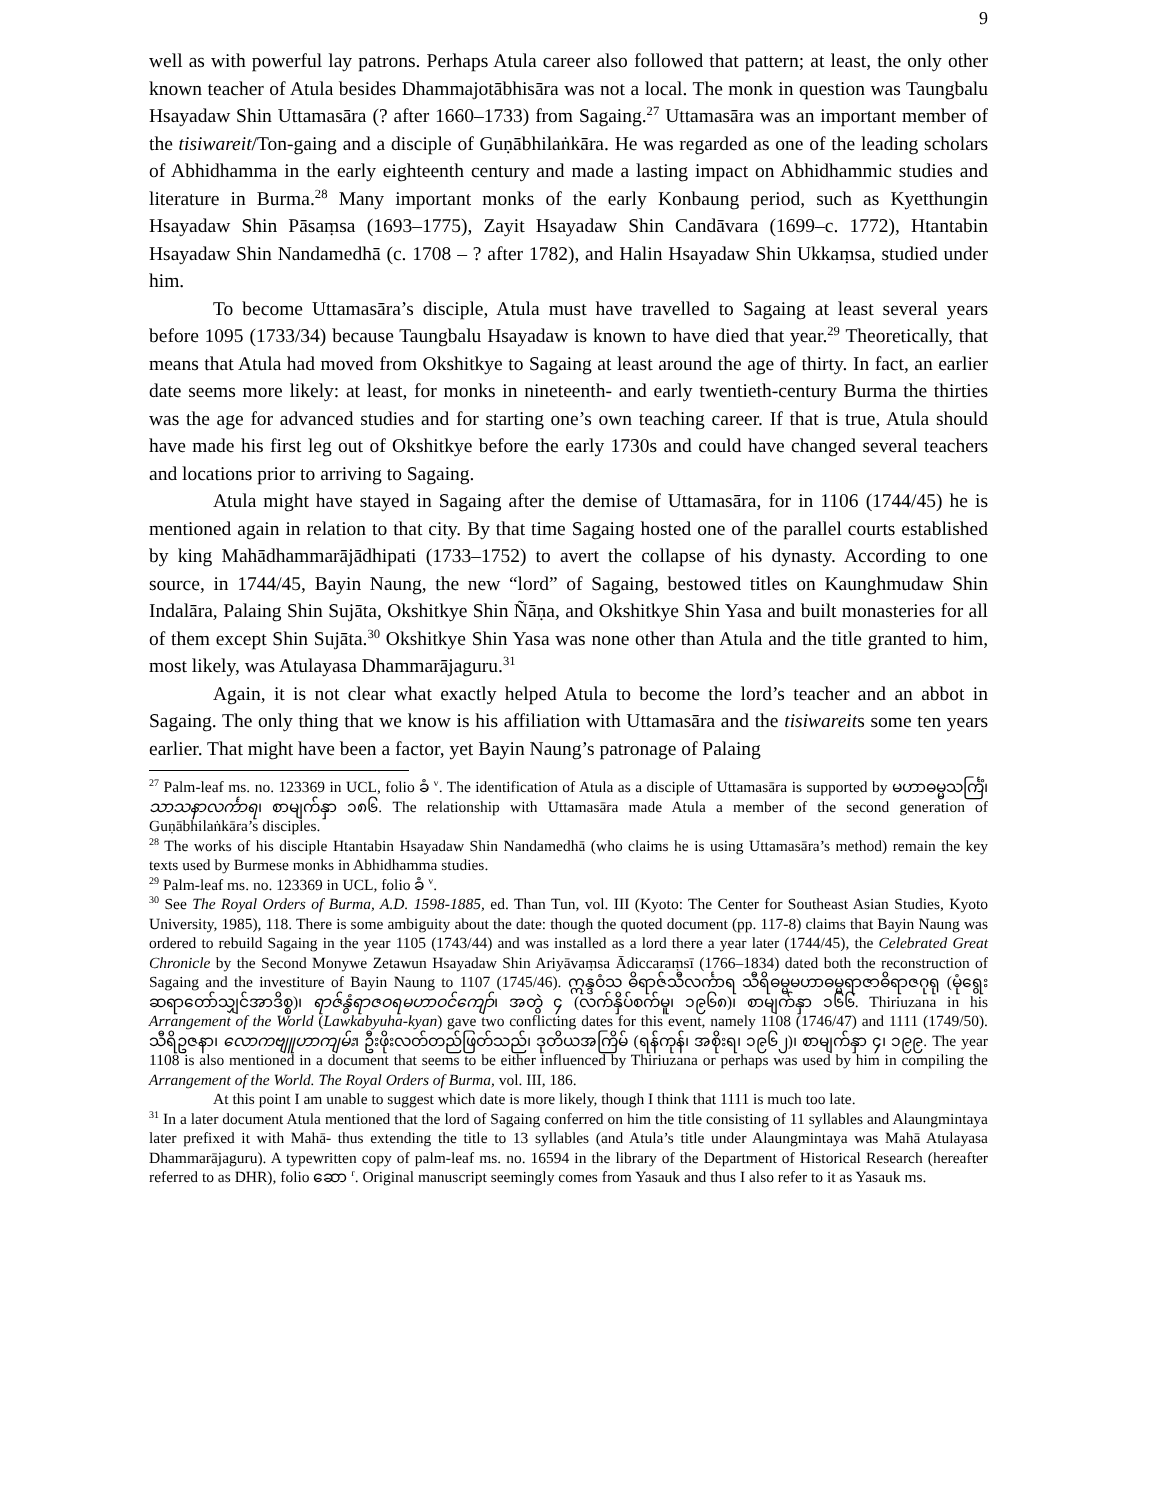9
well as with powerful lay patrons. Perhaps Atula career also followed that pattern; at least, the only other known teacher of Atula besides Dhammajotābhisāra was not a local. The monk in question was Taungbalu Hsayadaw Shin Uttamasāra (? after 1660–1733) from Sagaing.<sup>27</sup> Uttamasāra was an important member of the tisiwareit/Ton-gaing and a disciple of Guṇābhilaṅkāra. He was regarded as one of the leading scholars of Abhidhamma in the early eighteenth century and made a lasting impact on Abhidhammic studies and literature in Burma.<sup>28</sup> Many important monks of the early Konbaung period, such as Kyetthungin Hsayadaw Shin Pāsaṃsa (1693–1775), Zayit Hsayadaw Shin Candāvara (1699–c. 1772), Htantabin Hsayadaw Shin Nandamedhā (c. 1708 – ? after 1782), and Halin Hsayadaw Shin Ukkaṃsa, studied under him.
To become Uttamasāra’s disciple, Atula must have travelled to Sagaing at least several years before 1095 (1733/34) because Taungbalu Hsayadaw is known to have died that year.<sup>29</sup> Theoretically, that means that Atula had moved from Okshitkye to Sagaing at least around the age of thirty. In fact, an earlier date seems more likely: at least, for monks in nineteenth- and early twentieth-century Burma the thirties was the age for advanced studies and for starting one’s own teaching career. If that is true, Atula should have made his first leg out of Okshitkye before the early 1730s and could have changed several teachers and locations prior to arriving to Sagaing.
Atula might have stayed in Sagaing after the demise of Uttamasāra, for in 1106 (1744/45) he is mentioned again in relation to that city. By that time Sagaing hosted one of the parallel courts established by king Mahādhammarājādhipati (1733–1752) to avert the collapse of his dynasty. According to one source, in 1744/45, Bayin Naung, the new “lord” of Sagaing, bestowed titles on Kaunghmudaw Shin Indalāra, Palaing Shin Sujāta, Okshitkye Shin Ñāṇa, and Okshitkye Shin Yasa and built monasteries for all of them except Shin Sujāta.<sup>30</sup> Okshitkye Shin Yasa was none other than Atula and the title granted to him, most likely, was Atulayasa Dhammarājaguru.<sup>31</sup>
Again, it is not clear what exactly helped Atula to become the lord’s teacher and an abbot in Sagaing. The only thing that we know is his affiliation with Uttamasāra and the tisiwareits some ten years earlier. That might have been a factor, yet Bayin Naung’s patronage of Palaing
<sup>27</sup> Palm-leaf ms. no. 123369 in UCL, folio ခံ <sup>v</sup>. The identification of Atula as a disciple of Uttamasāra is supported by မဟာဓမ္မသင်္ကြံ၊ သာသနာလင်္ကာရ၊ စာမျက်နှာ ၁၈၆. The relationship with Uttamasāra made Atula a member of the second generation of Guṇābhilaṅkāra’s disciples.
<sup>28</sup> The works of his disciple Htantabin Hsayadaw Shin Nandamedhā (who claims he is using Uttamasāra’s method) remain the key texts used by Burmese monks in Abhidhamma studies.
<sup>29</sup> Palm-leaf ms. no. 123369 in UCL, folio ခံ <sup>v</sup>.
<sup>30</sup> See The Royal Orders of Burma, A.D. 1598-1885, ed. Than Tun, vol. III (Kyoto: The Center for Southeast Asian Studies, Kyoto University, 1985), 118. There is some ambiguity about the date: though the quoted document (pp. 117-8) claims that Bayin Naung was ordered to rebuild Sagaing in the year 1105 (1743/44) and was installed as a lord there a year later (1744/45), the Celebrated Great Chronicle by the Second Monywe Zetawun Hsayadaw Shin Ariyāvaṃsa Ādiccaraṃsī (1766–1834) dated both the reconstruction of Sagaing and the investiture of Bayin Naung to 1107 (1745/46). ဣန္ဒဝံသ ဓိရာဇ်သီလင်္ကာရ သီရိဓမ္မမဟာဓမ္မရာဇာဓိရာဇဂုရု (မုံရွေးဆရာတော်သျှင်အာဒိစ္စ)၊ ရာဇ်နွံရာဇဝရမဟာဝင်ကျော်၊ အတွဲ ၄ (လက်နှိပ်စက်မူ၊ ၁၉၆၈)၊ စာမျက်နှာ ၁၆၆. Thiriuzana in his Arrangement of the World (Lawkabyuha-kyan) gave two conflicting dates for this event, namely 1108 (1746/47) and 1111 (1749/50). သီရိဥဇနာ၊ လောကဗျူဟာကျမ်း၊ ဦးဖိုးလတ်တည်ဖြတ်သည်၊ ဒုတိယအကြိမ် (ရန်ကုန်၊ အစိုးရ၊ ၁၉၆၂)၊ စာမျက်နှာ ၄၊ ၁၉၉. The year 1108 is also mentioned in a document that seems to be either influenced by Thiriuzana or perhaps was used by him in compiling the Arrangement of the World. The Royal Orders of Burma, vol. III, 186.
At this point I am unable to suggest which date is more likely, though I think that 1111 is much too late.
<sup>31</sup> In a later document Atula mentioned that the lord of Sagaing conferred on him the title consisting of 11 syllables and Alaungmintaya later prefixed it with Mahā- thus extending the title to 13 syllables (and Atula’s title under Alaungmintaya was Mahā Atulayasa Dhammarājaguru). A typewritten copy of palm-leaf ms. no. 16594 in the library of the Department of Historical Research (hereafter referred to as DHR), folio ဆော <sup>r</sup>. Original manuscript seemingly comes from Yasauk and thus I also refer to it as Yasauk ms.